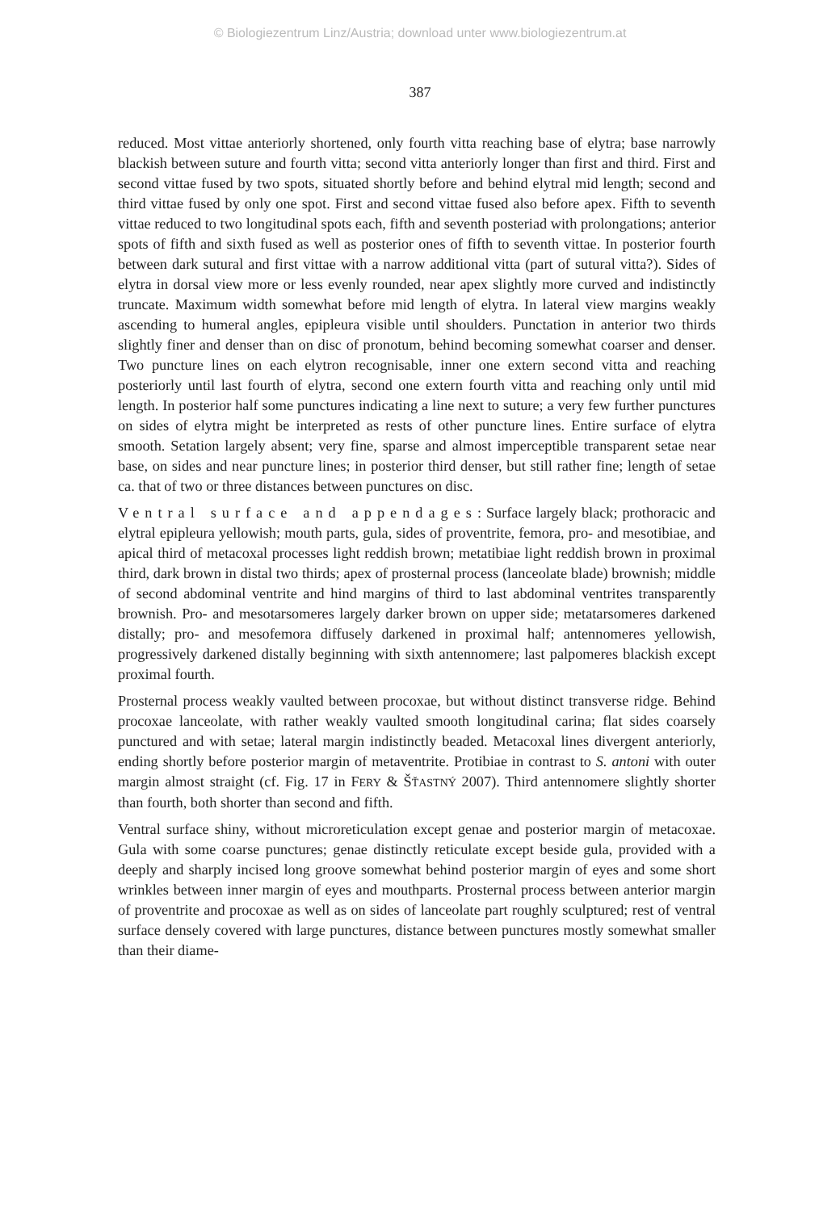© Biologiezentrum Linz/Austria; download unter www.biologiezentrum.at
387
reduced. Most vittae anteriorly shortened, only fourth vitta reaching base of elytra; base narrowly blackish between suture and fourth vitta; second vitta anteriorly longer than first and third. First and second vittae fused by two spots, situated shortly before and behind elytral mid length; second and third vittae fused by only one spot. First and second vittae fused also before apex. Fifth to seventh vittae reduced to two longitudinal spots each, fifth and seventh posteriad with prolongations; anterior spots of fifth and sixth fused as well as posterior ones of fifth to seventh vittae. In posterior fourth between dark sutural and first vittae with a narrow additional vitta (part of sutural vitta?). Sides of elytra in dorsal view more or less evenly rounded, near apex slightly more curved and indistinctly truncate. Maximum width somewhat before mid length of elytra. In lateral view margins weakly ascending to humeral angles, epipleura visible until shoulders. Punctation in anterior two thirds slightly finer and denser than on disc of pronotum, behind becoming somewhat coarser and denser. Two puncture lines on each elytron recognisable, inner one extern second vitta and reaching posteriorly until last fourth of elytra, second one extern fourth vitta and reaching only until mid length. In posterior half some punctures indicating a line next to suture; a very few further punctures on sides of elytra might be interpreted as rests of other puncture lines. Entire surface of elytra smooth. Setation largely absent; very fine, sparse and almost imperceptible transparent setae near base, on sides and near puncture lines; in posterior third denser, but still rather fine; length of setae ca. that of two or three distances between punctures on disc.
Ventral surface and appendages: Surface largely black; prothoracic and elytral epipleura yellowish; mouth parts, gula, sides of proventrite, femora, pro- and mesotibiae, and apical third of metacoxal processes light reddish brown; metatibiae light reddish brown in proximal third, dark brown in distal two thirds; apex of prosternal process (lanceolate blade) brownish; middle of second abdominal ventrite and hind margins of third to last abdominal ventrites transparently brownish. Pro- and mesotarsomeres largely darker brown on upper side; metatarsomeres darkened distally; pro- and mesofemora diffusely darkened in proximal half; antennomeres yellowish, progressively darkened distally beginning with sixth antennomere; last palpomeres blackish except proximal fourth.
Prosternal process weakly vaulted between procoxae, but without distinct transverse ridge. Behind procoxae lanceolate, with rather weakly vaulted smooth longitudinal carina; flat sides coarsely punctured and with setae; lateral margin indistinctly beaded. Metacoxal lines divergent anteriorly, ending shortly before posterior margin of metaventrite. Protibiae in contrast to S. antoni with outer margin almost straight (cf. Fig. 17 in FERY & ŠŤASTNÝ 2007). Third antennomere slightly shorter than fourth, both shorter than second and fifth.
Ventral surface shiny, without microreticulation except genae and posterior margin of metacoxae. Gula with some coarse punctures; genae distinctly reticulate except beside gula, provided with a deeply and sharply incised long groove somewhat behind posterior margin of eyes and some short wrinkles between inner margin of eyes and mouthparts. Prosternal process between anterior margin of proventrite and procoxae as well as on sides of lanceolate part roughly sculptured; rest of ventral surface densely covered with large punctures, distance between punctures mostly somewhat smaller than their diame-